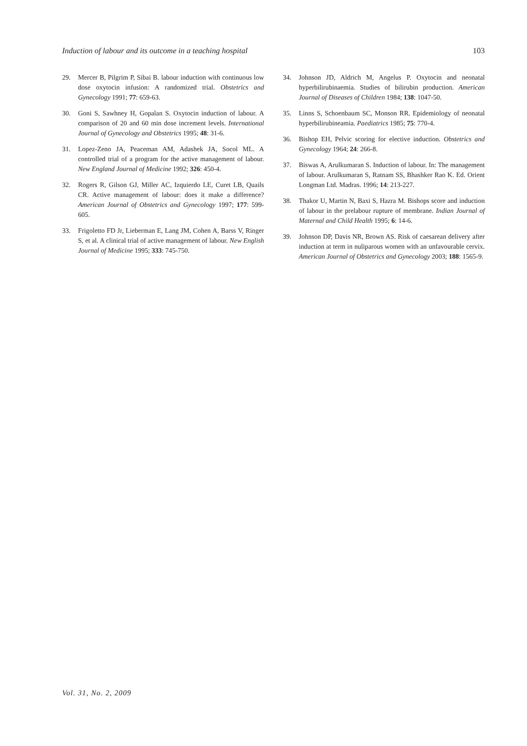Induction of labour and its outcome in a teaching hospital 103
29. Mercer B, Pilgrim P, Sibai B. labour induction with continuous low dose oxytocin infusion: A randomized trial. Obstetrics and Gynecology 1991; 77: 659-63.
30. Goni S, Sawhney H, Gopalan S. Oxytocin induction of labour. A comparison of 20 and 60 min dose increment levels. International Journal of Gynecology and Obstetrics 1995; 48: 31-6.
31. Lopez-Zeno JA, Peaceman AM, Adashek JA, Socol ML. A controlled trial of a program for the active management of labour. New England Journal of Medicine 1992; 326: 450-4.
32. Rogers R, Gilson GJ, Miller AC, Izquierdo LE, Curet LB, Quails CR. Active management of labour: does it make a difference? American Journal of Obstetrics and Gynecology 1997; 177: 599-605.
33. Frigoletto FD Jr, Lieberman E, Lang JM, Cohen A, Barss V, Ringer S, et al. A clinical trial of active management of labour. New English Journal of Medicine 1995; 333: 745-750.
34. Johnson JD, Aldrich M, Angelus P. Oxytocin and neonatal hyperbilirubinaemia. Studies of bilirubin production. American Journal of Diseases of Children 1984; 138: 1047-50.
35. Linns S, Schoenbaum SC, Monson RR. Epidemiology of neonatal hyperbilirubineamia. Paediatrics 1985; 75: 770-4.
36. Bishop EH, Pelvic scoring for elective induction. Obstetrics and Gynecology 1964; 24: 266-8.
37. Biswas A, Arulkumaran S. Induction of labour. In: The management of labour. Arulkumaran S, Ratnam SS, Bhashker Rao K. Ed. Orient Longman Ltd. Madras. 1996; 14: 213-227.
38. Thakor U, Martin N, Baxi S, Hazra M. Bishops score and induction of labour in the prelabour rupture of membrane. Indian Journal of Maternal and Child Health 1995; 6: 14-6.
39. Johnson DP, Davis NR, Brown AS. Risk of caesarean delivery after induction at term in nuliparous women with an unfavourable cervix. American Journal of Obstetrics and Gynecology 2003; 188: 1565-9.
Vol. 31, No. 2, 2009